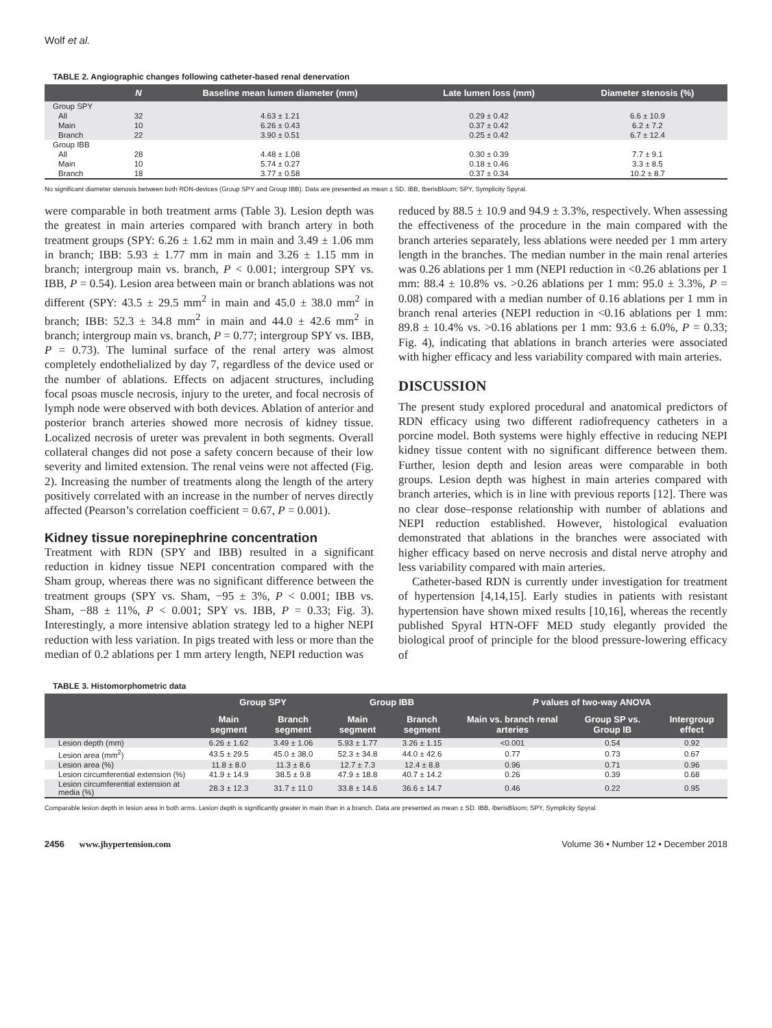Wolf et al.
TABLE 2. Angiographic changes following catheter-based renal denervation
| | N | Baseline mean lumen diameter (mm) | Late lumen loss (mm) | Diameter stenosis (%) |
| --- | --- | --- | --- | --- |
| Group SPY | | | | |
| All | 32 | 4.63 ± 1.21 | 0.29 ± 0.42 | 6.6 ± 10.9 |
| Main | 10 | 6.26 ± 0.43 | 0.37 ± 0.42 | 6.2 ± 7.2 |
| Branch | 22 | 3.90 ± 0.51 | 0.25 ± 0.42 | 6.7 ± 12.4 |
| Group IBB | | | | |
| All | 28 | 4.48 ± 1.08 | 0.30 ± 0.39 | 7.7 ± 9.1 |
| Main | 10 | 5.74 ± 0.27 | 0.18 ± 0.46 | 3.3 ± 8.5 |
| Branch | 18 | 3.77 ± 0.58 | 0.37 ± 0.34 | 10.2 ± 8.7 |
No significant diameter stenosis between both RDN-devices (Group SPY and Group IBB). Data are presented as mean ± SD. IBB, IberisBloom; SPY, Symplicity Spyral.
were comparable in both treatment arms (Table 3). Lesion depth was the greatest in main arteries compared with branch artery in both treatment groups (SPY: 6.26 ± 1.62 mm in main and 3.49 ± 1.06 mm in branch; IBB: 5.93 ± 1.77 mm in main and 3.26 ± 1.15 mm in branch; intergroup main vs. branch, P < 0.001; intergroup SPY vs. IBB, P = 0.54). Lesion area between main or branch ablations was not different (SPY: 43.5 ± 29.5 mm<sup>2</sup> in main and 45.0 ± 38.0 mm<sup>2</sup> in branch; IBB: 52.3 ± 34.8 mm<sup>2</sup> in main and 44.0 ± 42.6 mm<sup>2</sup> in branch; intergroup main vs. branch, P = 0.77; intergroup SPY vs. IBB, P = 0.73). The luminal surface of the renal artery was almost completely endothelialized by day 7, regardless of the device used or the number of ablations. Effects on adjacent structures, including focal psoas muscle necrosis, injury to the ureter, and focal necrosis of lymph node were observed with both devices. Ablation of anterior and posterior branch arteries showed more necrosis of kidney tissue. Localized necrosis of ureter was prevalent in both segments. Overall collateral changes did not pose a safety concern because of their low severity and limited extension. The renal veins were not affected (Fig. 2). Increasing the number of treatments along the length of the artery positively correlated with an increase in the number of nerves directly affected (Pearson’s correlation coefficient = 0.67, P = 0.001).
Kidney tissue norepinephrine concentration
Treatment with RDN (SPY and IBB) resulted in a significant reduction in kidney tissue NEPI concentration compared with the Sham group, whereas there was no significant difference between the treatment groups (SPY vs. Sham, −95 ± 3%, P < 0.001; IBB vs. Sham, −88 ± 11%, P < 0.001; SPY vs. IBB, P = 0.33; Fig. 3). Interestingly, a more intensive ablation strategy led to a higher NEPI reduction with less variation. In pigs treated with less or more than the median of 0.2 ablations per 1 mm artery length, NEPI reduction was
reduced by 88.5 ± 10.9 and 94.9 ± 3.3%, respectively. When assessing the effectiveness of the procedure in the main compared with the branch arteries separately, less ablations were needed per 1 mm artery length in the branches. The median number in the main renal arteries was 0.26 ablations per 1 mm (NEPI reduction in <0.26 ablations per 1 mm: 88.4 ± 10.8% vs. >0.26 ablations per 1 mm: 95.0 ± 3.3%, P = 0.08) compared with a median number of 0.16 ablations per 1 mm in branch renal arteries (NEPI reduction in <0.16 ablations per 1 mm: 89.8 ± 10.4% vs. >0.16 ablations per 1 mm: 93.6 ± 6.0%, P = 0.33; Fig. 4), indicating that ablations in branch arteries were associated with higher efficacy and less variability compared with main arteries.
DISCUSSION
The present study explored procedural and anatomical predictors of RDN efficacy using two different radiofrequency catheters in a porcine model. Both systems were highly effective in reducing NEPI kidney tissue content with no significant difference between them. Further, lesion depth and lesion areas were comparable in both groups. Lesion depth was highest in main arteries compared with branch arteries, which is in line with previous reports [12]. There was no clear dose–response relationship with number of ablations and NEPI reduction established. However, histological evaluation demonstrated that ablations in the branches were associated with higher efficacy based on nerve necrosis and distal nerve atrophy and less variability compared with main arteries.
Catheter-based RDN is currently under investigation for treatment of hypertension [4,14,15]. Early studies in patients with resistant hypertension have shown mixed results [10,16], whereas the recently published Spyral HTN-OFF MED study elegantly provided the biological proof of principle for the blood pressure-lowering efficacy of
TABLE 3. Histomorphometric data
| | Group SPY | | Group IBB | | P values of two-way ANOVA | | |
| --- | --- | --- | --- | --- | --- | --- | --- |
| | Main segment | Branch segment | Main segment | Branch segment | Main vs. branch renal arteries | Group SP vs. Group IB | Intergroup effect |
| Lesion depth (mm) | 6.26 ± 1.62 | 3.49 ± 1.06 | 5.93 ± 1.77 | 3.26 ± 1.15 | <0.001 | 0.54 | 0.92 |
| Lesion area (mm<sup>2</sup>) | 43.5 ± 29.5 | 45.0 ± 38.0 | 52.3 ± 34.8 | 44.0 ± 42.6 | 0.77 | 0.73 | 0.67 |
| Lesion area (%) | 11.8 ± 8.0 | 11.3 ± 8.6 | 12.7 ± 7.3 | 12.4 ± 8.8 | 0.96 | 0.71 | 0.96 |
| Lesion circumferential extension (%) | 41.9 ± 14.9 | 38.5 ± 9.8 | 47.9 ± 18.8 | 40.7 ± 14.2 | 0.26 | 0.39 | 0.68 |
| Lesion circumferential extension at media (%) | 28.3 ± 12.3 | 31.7 ± 11.0 | 33.8 ± 14.6 | 36.6 ± 14.7 | 0.46 | 0.22 | 0.95 |
Comparable lesion depth in lesion area in both arms. Lesion depth is significantly greater in main than in a branch. Data are presented as mean ± SD. IBB, IberisBloom; SPY, Symplicity Spyral.
2456 www.jhypertension.com Volume 36 • Number 12 • December 2018